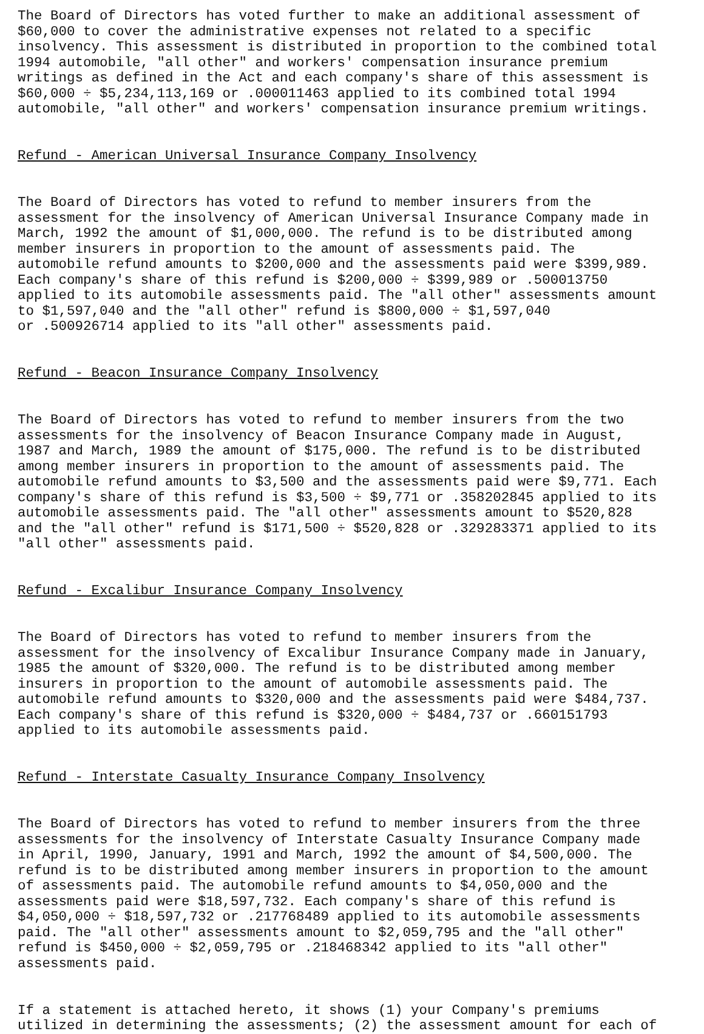The Board of Directors has voted further to make an additional assessment of $60,000 to cover the administrative expenses not related to a specific insolvency. This assessment is distributed in proportion to the combined total 1994 automobile, "all other" and workers' compensation insurance premium writings as defined in the Act and each company's share of this assessment is $60,000 ÷ $5,234,113,169 or .000011463 applied to its combined total 1994 automobile, "all other" and workers' compensation insurance premium writings.
Refund - American Universal Insurance Company Insolvency
The Board of Directors has voted to refund to member insurers from the assessment for the insolvency of American Universal Insurance Company made in March, 1992 the amount of $1,000,000. The refund is to be distributed among member insurers in proportion to the amount of assessments paid. The automobile refund amounts to $200,000 and the assessments paid were $399,989. Each company's share of this refund is $200,000 ÷ $399,989 or .500013750 applied to its automobile assessments paid. The "all other" assessments amount to $1,597,040 and the "all other" refund is $800,000 ÷ $1,597,040 or .500926714 applied to its "all other" assessments paid.
Refund - Beacon Insurance Company Insolvency
The Board of Directors has voted to refund to member insurers from the two assessments for the insolvency of Beacon Insurance Company made in August, 1987 and March, 1989 the amount of $175,000. The refund is to be distributed among member insurers in proportion to the amount of assessments paid. The automobile refund amounts to $3,500 and the assessments paid were $9,771. Each company's share of this refund is $3,500 ÷ $9,771 or .358202845 applied to its automobile assessments paid. The "all other" assessments amount to $520,828 and the "all other" refund is $171,500 ÷ $520,828 or .329283371 applied to its "all other" assessments paid.
Refund - Excalibur Insurance Company Insolvency
The Board of Directors has voted to refund to member insurers from the assessment for the insolvency of Excalibur Insurance Company made in January, 1985 the amount of $320,000. The refund is to be distributed among member insurers in proportion to the amount of automobile assessments paid. The automobile refund amounts to $320,000 and the assessments paid were $484,737. Each company's share of this refund is $320,000 ÷ $484,737 or .660151793 applied to its automobile assessments paid.
Refund - Interstate Casualty Insurance Company Insolvency
The Board of Directors has voted to refund to member insurers from the three assessments for the insolvency of Interstate Casualty Insurance Company made in April, 1990, January, 1991 and March, 1992 the amount of $4,500,000. The refund is to be distributed among member insurers in proportion to the amount of assessments paid. The automobile refund amounts to $4,050,000 and the assessments paid were $18,597,732. Each company's share of this refund is $4,050,000 ÷ $18,597,732 or .217768489 applied to its automobile assessments paid. The "all other" assessments amount to $2,059,795 and the "all other" refund is $450,000 ÷ $2,059,795 or .218468342 applied to its "all other" assessments paid.
If a statement is attached hereto, it shows (1) your Company's premiums utilized in determining the assessments; (2) the assessment amount for each of